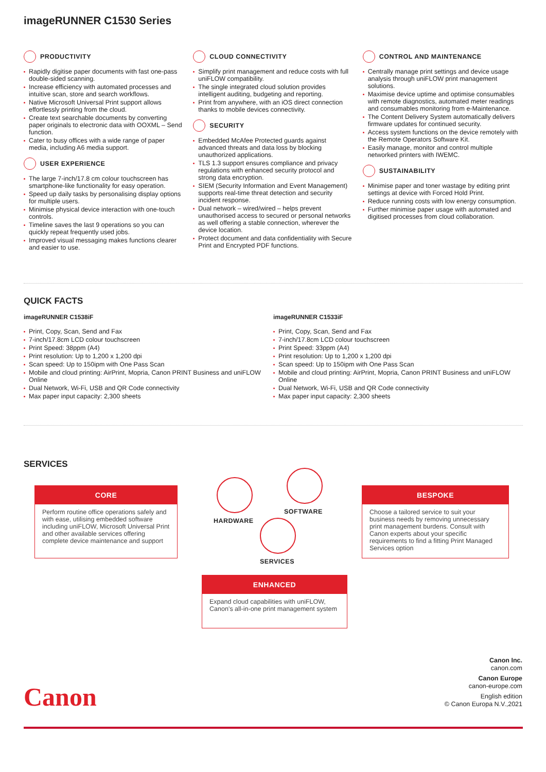imageRUNNER C1530 Series
PRODUCTIVITY
Rapidly digitise paper documents with fast one-pass double-sided scanning.
Increase efficiency with automated processes and intuitive scan, store and search workflows.
Native Microsoft Universal Print support allows effortlessly printing from the cloud.
Create text searchable documents by converting paper originals to electronic data with OOXML – Send function.
Cater to busy offices with a wide range of paper media, including A6 media support.
USER EXPERIENCE
The large 7-inch/17.8 cm colour touchscreen has smartphone-like functionality for easy operation.
Speed up daily tasks by personalising display options for multiple users.
Minimise physical device interaction with one-touch controls.
Timeline saves the last 9 operations so you can quickly repeat frequently used jobs.
Improved visual messaging makes functions clearer and easier to use.
CLOUD CONNECTIVITY
Simplify print management and reduce costs with full uniFLOW compatibility.
The single integrated cloud solution provides intelligent auditing, budgeting and reporting.
Print from anywhere, with an iOS direct connection thanks to mobile devices connectivity.
SECURITY
Embedded McAfee Protected guards against advanced threats and data loss by blocking unauthorized applications.
TLS 1.3 support ensures compliance and privacy regulations with enhanced security protocol and strong data encryption.
SIEM (Security Information and Event Management) supports real-time threat detection and security incident response.
Dual network – wired/wired – helps prevent unauthorised access to secured or personal networks as well offering a stable connection, wherever the device location.
Protect document and data confidentiality with Secure Print and Encrypted PDF functions.
CONTROL AND MAINTENANCE
Centrally manage print settings and device usage analysis through uniFLOW print management solutions.
Maximise device uptime and optimise consumables with remote diagnostics, automated meter readings and consumables monitoring from e-Maintenance.
The Content Delivery System automatically delivers firmware updates for continued security.
Access system functions on the device remotely with the Remote Operators Software Kit.
Easily manage, monitor and control multiple networked printers with IWEMC.
SUSTAINABILITY
Minimise paper and toner wastage by editing print settings at device with Forced Hold Print.
Reduce running costs with low energy consumption.
Further minimise paper usage with automated and digitised processes from cloud collaboration.
QUICK FACTS
imageRUNNER C1538iF
Print, Copy, Scan, Send and Fax
7-inch/17.8cm LCD colour touchscreen
Print Speed: 38ppm (A4)
Print resolution: Up to 1,200 x 1,200 dpi
Scan speed: Up to 150ipm with One Pass Scan
Mobile and cloud printing: AirPrint, Mopria, Canon PRINT Business and uniFLOW Online
Dual Network, Wi-Fi, USB and QR Code connectivity
Max paper input capacity: 2,300 sheets
imageRUNNER C1533iF
Print, Copy, Scan, Send and Fax
7-inch/17.8cm LCD colour touchscreen
Print Speed: 33ppm (A4)
Print resolution: Up to 1,200 x 1,200 dpi
Scan speed: Up to 150ipm with One Pass Scan
Mobile and cloud printing: AirPrint, Mopria, Canon PRINT Business and uniFLOW Online
Dual Network, Wi-Fi, USB and QR Code connectivity
Max paper input capacity: 2,300 sheets
SERVICES
CORE
Perform routine office operations safely and with ease, utilising embedded software including uniFLOW, Microsoft Universal Print and other available services offering complete device maintenance and support
HARDWARE
SOFTWARE
SERVICES
BESPOKE
Choose a tailored service to suit your business needs by removing unnecessary print management burdens. Consult with Canon experts about your specific requirements to find a fitting Print Managed Services option
ENHANCED
Expand cloud capabilities with uniFLOW, Canon’s all-in-one print management system
Canon
Canon Inc.
canon.com
Canon Europe
canon-europe.com
English edition
© Canon Europa N.V.,2021